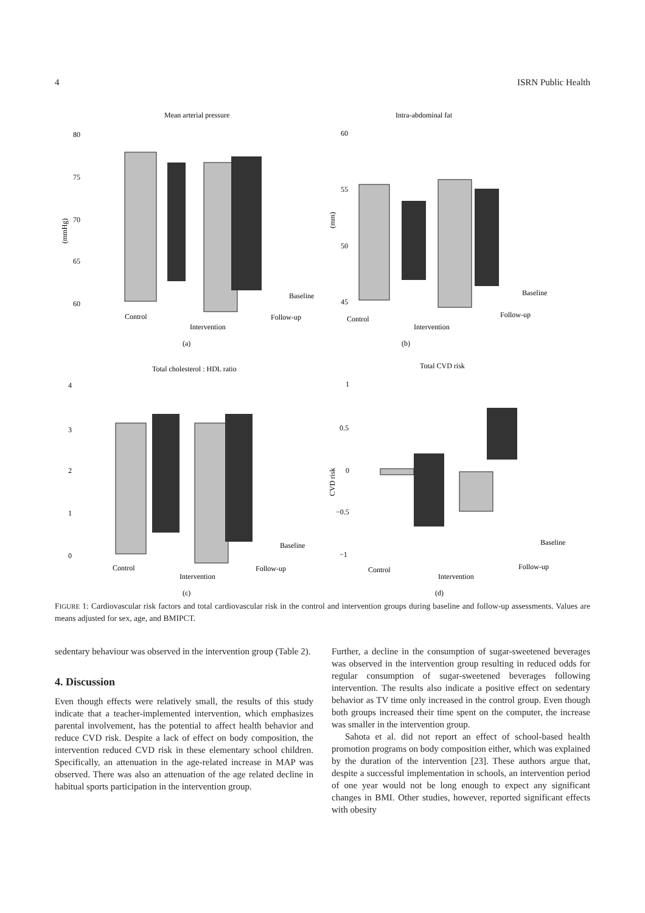4 ISRN Public Health
Mean arterial pressure
80
75
70
65
60
(mmHg)
Control
Intervention
Baseline
Follow-up
(a)
Intra-abdominal fat
60
55
50
45
(mm)
Control
Intervention
Baseline
Follow-up
(b)
Total cholesterol : HDL ratio
4
3
2
1
0
Control
Intervention
Baseline
Follow-up
(c)
Total CVD risk
1
0.5
0
−0.5
−1
CVD risk
Control
Intervention
Baseline
Follow-up
(d)
FIGURE 1: Cardiovascular risk factors and total cardiovascular risk in the control and intervention groups during baseline and follow-up assessments. Values are means adjusted for sex, age, and BMIPCT.
sedentary behaviour was observed in the intervention group (Table 2).
4. Discussion
Even though effects were relatively small, the results of this study indicate that a teacher-implemented intervention, which emphasizes parental involvement, has the potential to affect health behavior and reduce CVD risk. Despite a lack of effect on body composition, the intervention reduced CVD risk in these elementary school children. Specifically, an attenuation in the age-related increase in MAP was observed. There was also an attenuation of the age related decline in habitual sports participation in the intervention group.
Further, a decline in the consumption of sugar-sweetened beverages was observed in the intervention group resulting in reduced odds for regular consumption of sugar-sweetened beverages following intervention. The results also indicate a positive effect on sedentary behavior as TV time only increased in the control group. Even though both groups increased their time spent on the computer, the increase was smaller in the intervention group.
Sahota et al. did not report an effect of school-based health promotion programs on body composition either, which was explained by the duration of the intervention [23]. These authors argue that, despite a successful implementation in schools, an intervention period of one year would not be long enough to expect any significant changes in BMI. Other studies, however, reported significant effects with obesity